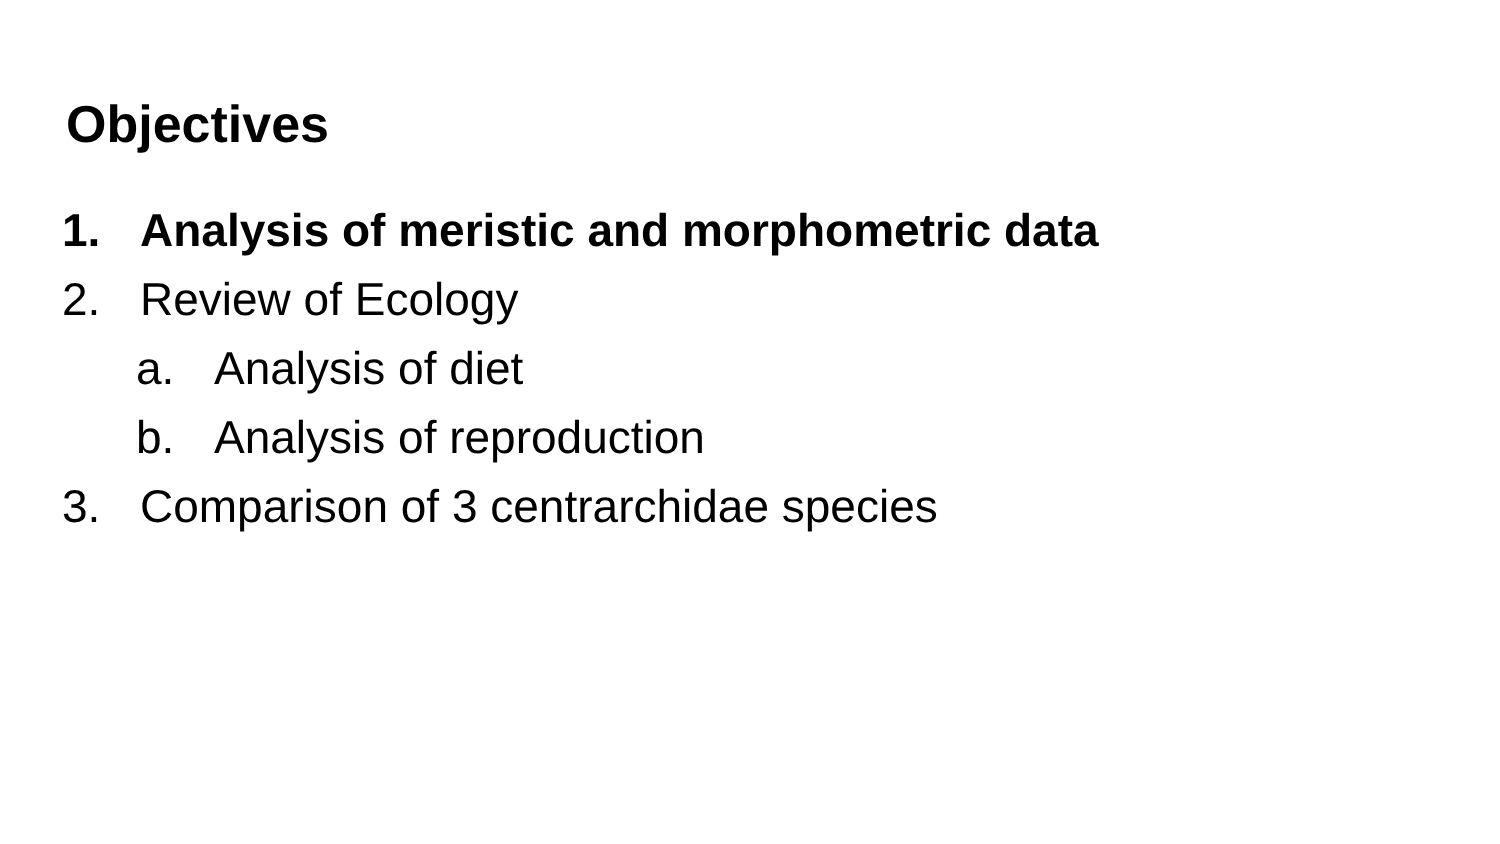Objectives
1. Analysis of meristic and morphometric data
2. Review of Ecology
a. Analysis of diet
b. Analysis of reproduction
3. Comparison of 3 centrarchidae species